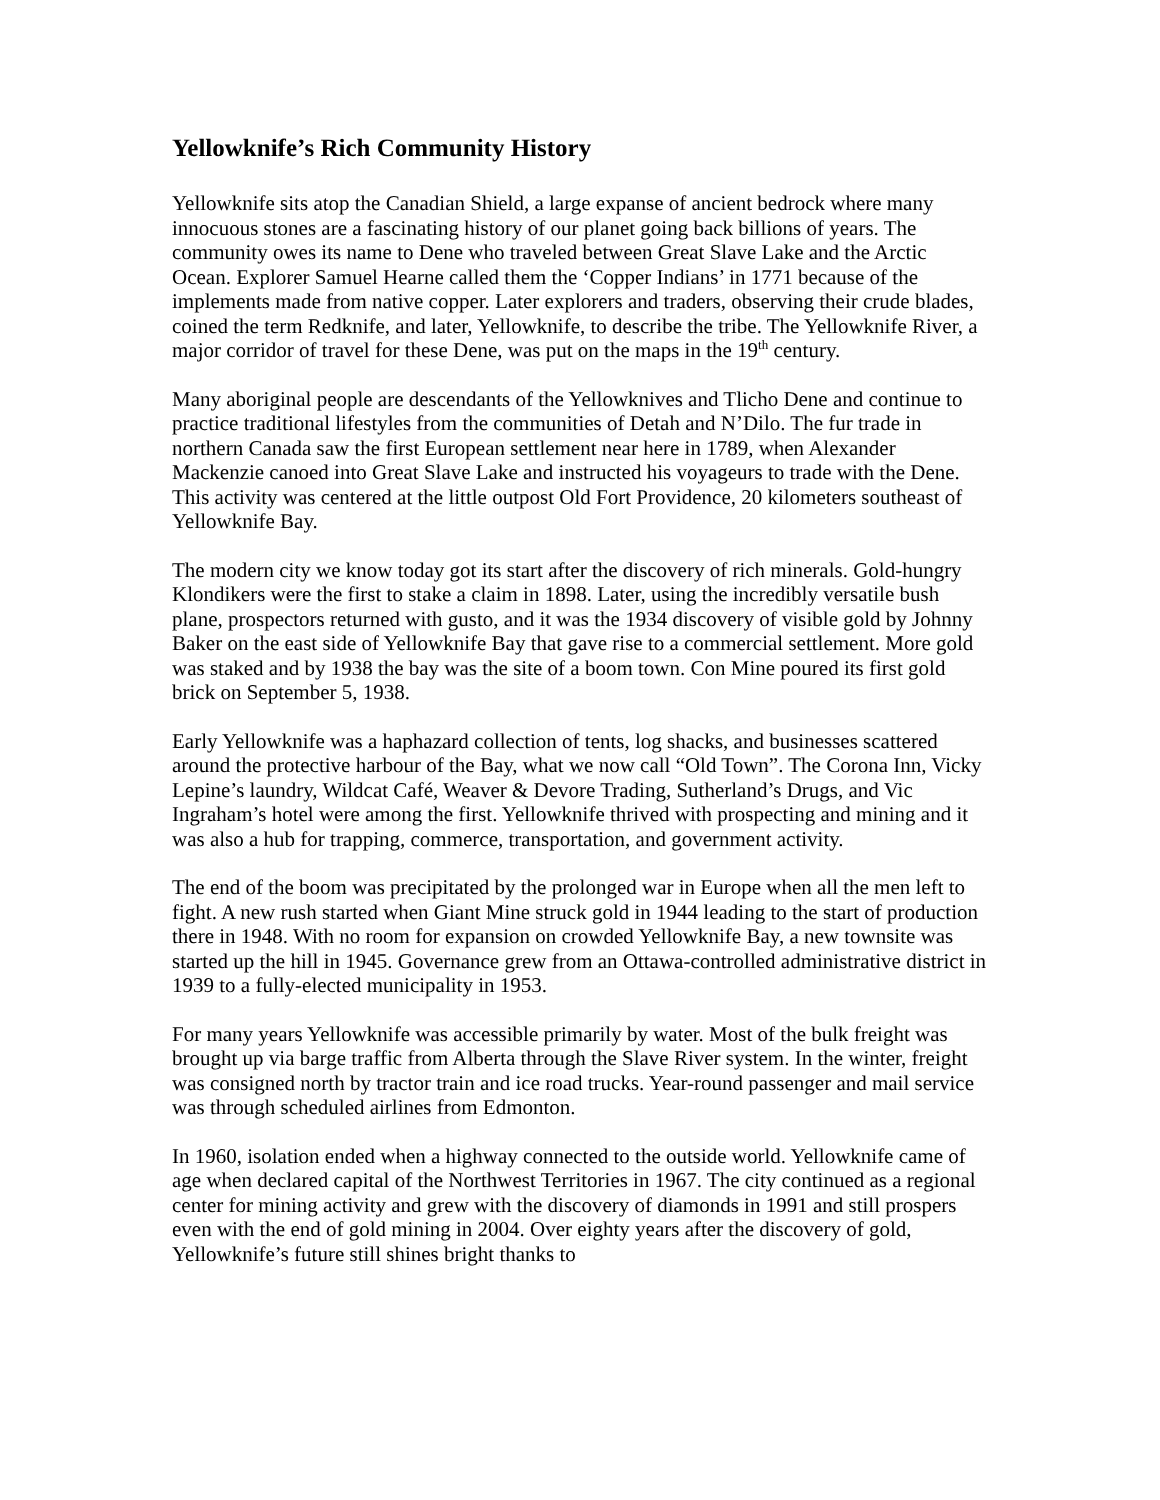Yellowknife’s Rich Community History
Yellowknife sits atop the Canadian Shield, a large expanse of ancient bedrock where many innocuous stones are a fascinating history of our planet going back billions of years. The community owes its name to Dene who traveled between Great Slave Lake and the Arctic Ocean. Explorer Samuel Hearne called them the ‘Copper Indians’ in 1771 because of the implements made from native copper. Later explorers and traders, observing their crude blades, coined the term Redknife, and later, Yellowknife, to describe the tribe. The Yellowknife River, a major corridor of travel for these Dene, was put on the maps in the 19<sup>th</sup> century.
Many aboriginal people are descendants of the Yellowknives and Tlicho Dene and continue to practice traditional lifestyles from the communities of Detah and N’Dilo. The fur trade in northern Canada saw the first European settlement near here in 1789, when Alexander Mackenzie canoed into Great Slave Lake and instructed his voyageurs to trade with the Dene. This activity was centered at the little outpost Old Fort Providence, 20 kilometers southeast of Yellowknife Bay.
The modern city we know today got its start after the discovery of rich minerals. Gold-hungry Klondikers were the first to stake a claim in 1898. Later, using the incredibly versatile bush plane, prospectors returned with gusto, and it was the 1934 discovery of visible gold by Johnny Baker on the east side of Yellowknife Bay that gave rise to a commercial settlement. More gold was staked and by 1938 the bay was the site of a boom town. Con Mine poured its first gold brick on September 5, 1938.
Early Yellowknife was a haphazard collection of tents, log shacks, and businesses scattered around the protective harbour of the Bay, what we now call “Old Town”. The Corona Inn, Vicky Lepine’s laundry, Wildcat Café, Weaver & Devore Trading, Sutherland’s Drugs, and Vic Ingraham’s hotel were among the first. Yellowknife thrived with prospecting and mining and it was also a hub for trapping, commerce, transportation, and government activity.
The end of the boom was precipitated by the prolonged war in Europe when all the men left to fight. A new rush started when Giant Mine struck gold in 1944 leading to the start of production there in 1948. With no room for expansion on crowded Yellowknife Bay, a new townsite was started up the hill in 1945. Governance grew from an Ottawa-controlled administrative district in 1939 to a fully-elected municipality in 1953.
For many years Yellowknife was accessible primarily by water. Most of the bulk freight was brought up via barge traffic from Alberta through the Slave River system. In the winter, freight was consigned north by tractor train and ice road trucks. Year-round passenger and mail service was through scheduled airlines from Edmonton.
In 1960, isolation ended when a highway connected to the outside world. Yellowknife came of age when declared capital of the Northwest Territories in 1967. The city continued as a regional center for mining activity and grew with the discovery of diamonds in 1991 and still prospers even with the end of gold mining in 2004. Over eighty years after the discovery of gold, Yellowknife’s future still shines bright thanks to